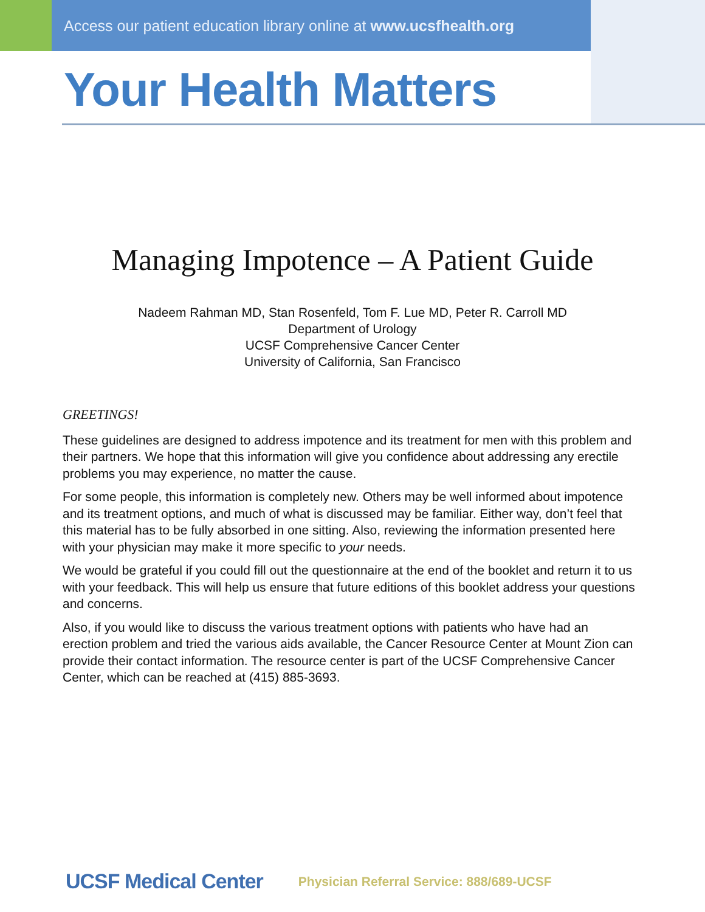Access our patient education library online at www.ucsfhealth.org
Your Health Matters
Managing Impotence – A Patient Guide
Nadeem Rahman MD, Stan Rosenfeld, Tom F. Lue MD, Peter R. Carroll MD
Department of Urology
UCSF Comprehensive Cancer Center
University of California, San Francisco
GREETINGS!
These guidelines are designed to address impotence and its treatment for men with this problem and their partners. We hope that this information will give you confidence about addressing any erectile problems you may experience, no matter the cause.
For some people, this information is completely new. Others may be well informed about impotence and its treatment options, and much of what is discussed may be familiar. Either way, don’t feel that this material has to be fully absorbed in one sitting. Also, reviewing the information presented here with your physician may make it more specific to your needs.
We would be grateful if you could fill out the questionnaire at the end of the booklet and return it to us with your feedback. This will help us ensure that future editions of this booklet address your questions and concerns.
Also, if you would like to discuss the various treatment options with patients who have had an erection problem and tried the various aids available, the Cancer Resource Center at Mount Zion can provide their contact information. The resource center is part of the UCSF Comprehensive Cancer Center, which can be reached at (415) 885-3693.
UCSF Medical Center Physician Referral Service: 888/689-UCSF